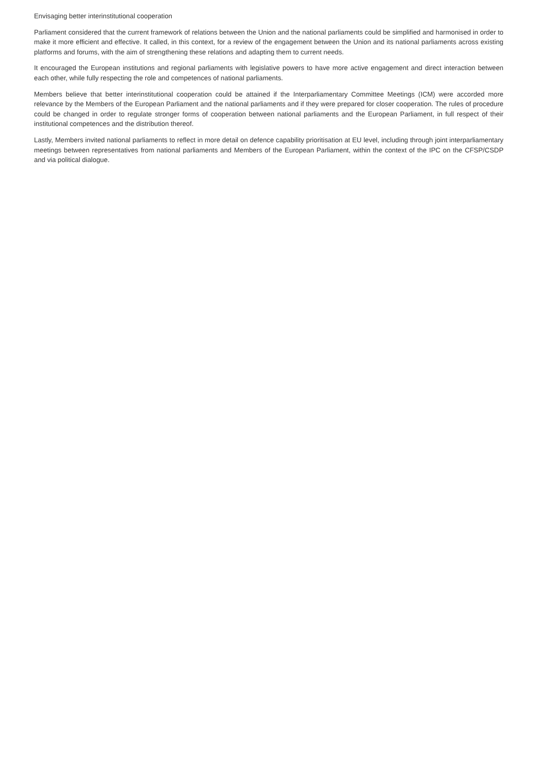Envisaging better interinstitutional cooperation
Parliament considered that the current framework of relations between the Union and the national parliaments could be simplified and harmonised in order to make it more efficient and effective. It called, in this context, for a review of the engagement between the Union and its national parliaments across existing platforms and forums, with the aim of strengthening these relations and adapting them to current needs.
It encouraged the European institutions and regional parliaments with legislative powers to have more active engagement and direct interaction between each other, while fully respecting the role and competences of national parliaments.
Members believe that better interinstitutional cooperation could be attained if the Interparliamentary Committee Meetings (ICM) were accorded more relevance by the Members of the European Parliament and the national parliaments and if they were prepared for closer cooperation. The rules of procedure could be changed in order to regulate stronger forms of cooperation between national parliaments and the European Parliament, in full respect of their institutional competences and the distribution thereof.
Lastly, Members invited national parliaments to reflect in more detail on defence capability prioritisation at EU level, including through joint interparliamentary meetings between representatives from national parliaments and Members of the European Parliament, within the context of the IPC on the CFSP/CSDP and via political dialogue.